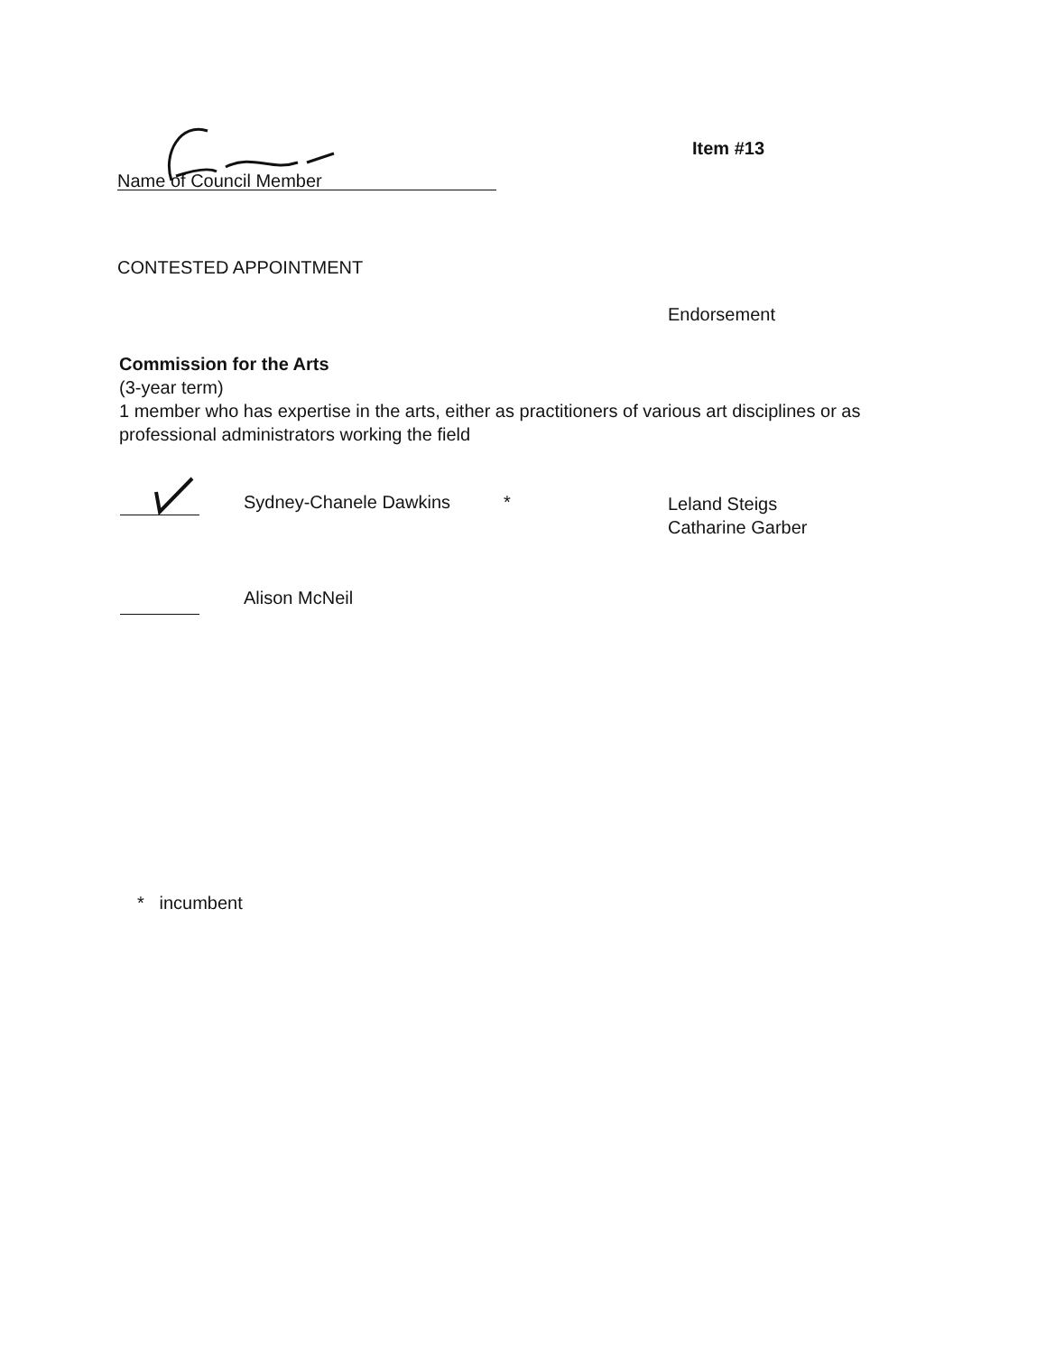Name of Council Member
Item #13
CONTESTED APPOINTMENT
Endorsement
Commission for the Arts
(3-year term)
1 member who has expertise in the arts, either as practitioners of various art disciplines or as professional administrators working the field
Sydney-Chanele Dawkins *
Leland Steigs
Catharine Garber
Alison McNeil
* incumbent